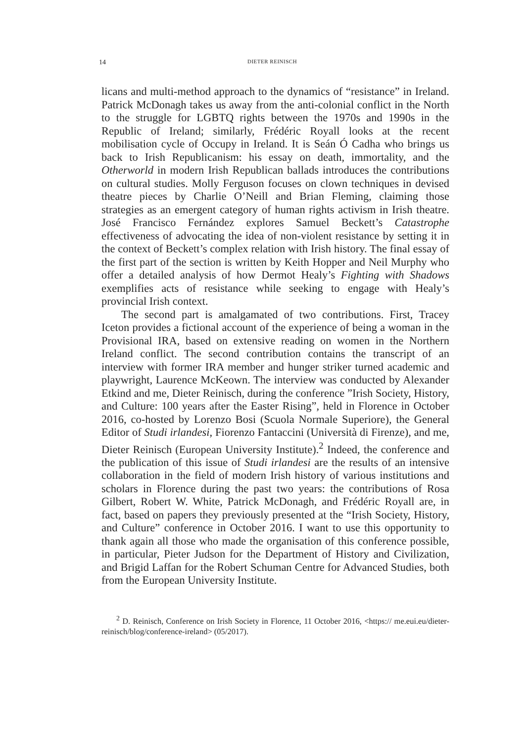14 DIETER REINISCH
licans and multi-method approach to the dynamics of “resistance” in Ireland. Patrick McDonagh takes us away from the anti-colonial conflict in the North to the struggle for LGBTQ rights between the 1970s and 1990s in the Republic of Ireland; similarly, Frédéric Royall looks at the recent mobilisation cycle of Occupy in Ireland. It is Seán Ó Cadha who brings us back to Irish Republicanism: his essay on death, immortality, and the Otherworld in modern Irish Republican ballads introduces the contributions on cultural studies. Molly Ferguson focuses on clown techniques in devised theatre pieces by Charlie O’Neill and Brian Fleming, claiming those strategies as an emergent category of human rights activism in Irish theatre. José Francisco Fernández explores Samuel Beckett’s Catastrophe effectiveness of advocating the idea of non-violent resistance by setting it in the context of Beckett’s complex relation with Irish history. The final essay of the first part of the section is written by Keith Hopper and Neil Murphy who offer a detailed analysis of how Dermot Healy’s Fighting with Shadows exemplifies acts of resistance while seeking to engage with Healy’s provincial Irish context.
The second part is amalgamated of two contributions. First, Tracey Iceton provides a fictional account of the experience of being a woman in the Provisional IRA, based on extensive reading on women in the Northern Ireland conflict. The second contribution contains the transcript of an interview with former IRA member and hunger striker turned academic and playwright, Laurence McKeown. The interview was conducted by Alexander Etkind and me, Dieter Reinisch, during the conference ”Irish Society, History, and Culture: 100 years after the Easter Rising”, held in Florence in October 2016, co-hosted by Lorenzo Bosi (Scuola Normale Superiore), the General Editor of Studi irlandesi, Fiorenzo Fantaccini (Università di Firenze), and me, Dieter Reinisch (European University Institute).<sup>2</sup> Indeed, the conference and the publication of this issue of Studi irlandesi are the results of an intensive collaboration in the field of modern Irish history of various institutions and scholars in Florence during the past two years: the contributions of Rosa Gilbert, Robert W. White, Patrick McDonagh, and Frédéric Royall are, in fact, based on papers they previously presented at the “Irish Society, History, and Culture” conference in October 2016. I want to use this opportunity to thank again all those who made the organisation of this conference possible, in particular, Pieter Judson for the Department of History and Civilization, and Brigid Laffan for the Robert Schuman Centre for Advanced Studies, both from the European University Institute.
<sup>2</sup> D. Reinisch, Conference on Irish Society in Florence, 11 October 2016, <https:// me.eui.eu/dieter-reinisch/blog/conference-ireland> (05/2017).